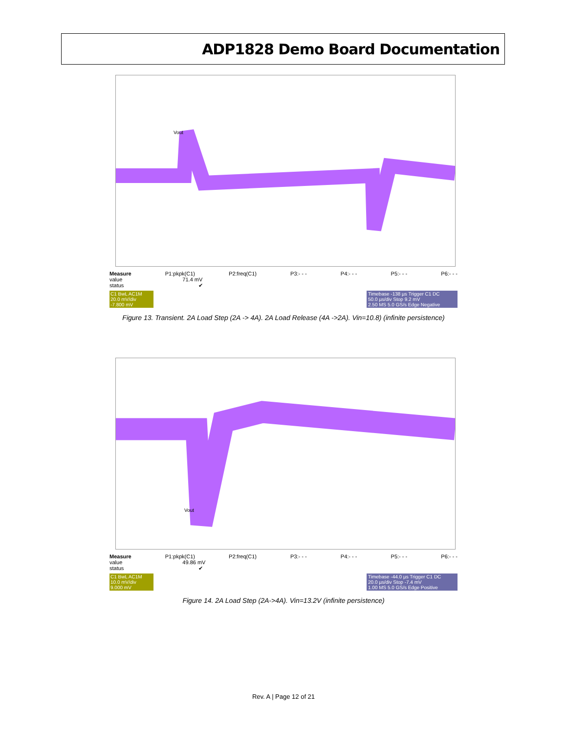ADP1828 Demo Board Documentation
Vout
Measure P1:pkpk(C1) P2:freq(C1) P3:- - - P4:- - - P5:- - - P6:- - -
value 71.4 mV
status ✔
C1 BwL AC1M
20.0 mV/div
-7.800 mV
Timebase -138 µs Trigger C1 DC
50.0 µs/div Stop 9.2 mV
2.50 MS 5.0 GS/s Edge Negative
Figure 13. Transient. 2A Load Step (2A -> 4A). 2A Load Release (4A ->2A). Vin=10.8) (infinite persistence)
Vout
Measure P1:pkpk(C1) P2:freq(C1) P3:- - - P4:- - - P5:- - - P6:- - -
value 49.86 mV
status ✔
C1 BwL AC1M
10.0 mV/div
9.000 mV
Timebase -44.0 µs Trigger C1 DC
20.0 µs/div Stop -7.4 mV
1.00 MS 5.0 GS/s Edge Positive
Figure 14. 2A Load Step (2A->4A). Vin=13.2V (infinite persistence)
Rev. A | Page 12 of 21